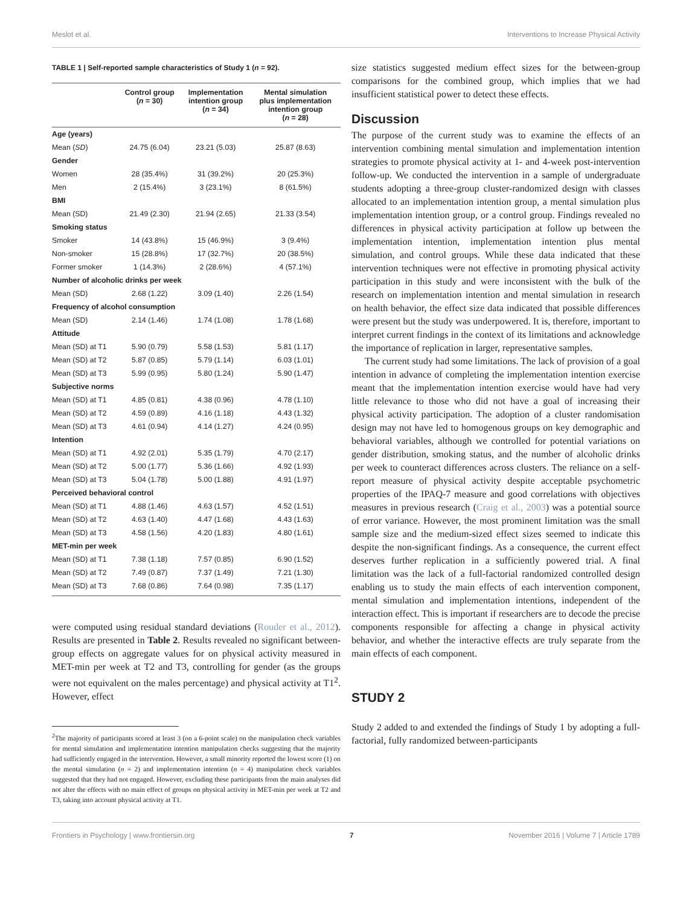Meslot et al. Interventions to Increase Physical Activity
TABLE 1 | Self-reported sample characteristics of Study 1 (n = 92).
| | Control group ( n = 30) | Implementation intention group ( n = 34) | Mental simulation plus implementation intention group ( n = 28) |
| --- | --- | --- | --- |
| Age (years) | | | |
| Mean ( SD ) | 24.75 (6.04) | 23.21 (5.03) | 25.87 (8.63) |
| Gender | | | |
| Women | 28 (35.4%) | 31 (39.2%) | 20 (25.3%) |
| Men | 2 (15.4%) | 3 (23.1%) | 8 (61.5%) |
| BMI | | | |
| Mean (SD) | 21.49 (2.30) | 21.94 (2.65) | 21.33 (3.54) |
| Smoking status | | | |
| Smoker | 14 (43.8%) | 15 (46.9%) | 3 (9.4%) |
| Non-smoker | 15 (28.8%) | 17 (32.7%) | 20 (38.5%) |
| Former smoker | 1 (14.3%) | 2 (28.6%) | 4 (57.1%) |
| Number of alcoholic drinks per week | | | |
| Mean (SD) | 2.68 (1.22) | 3.09 (1.40) | 2.26 (1.54) |
| Frequency of alcohol consumption | | | |
| Mean (SD) | 2.14 (1.46) | 1.74 (1.08) | 1.78 (1.68) |
| Attitude | | | |
| Mean (SD) at T1 | 5.90 (0.79) | 5.58 (1.53) | 5.81 (1.17) |
| Mean (SD) at T2 | 5.87 (0.85) | 5.79 (1.14) | 6.03 (1.01) |
| Mean (SD) at T3 | 5.99 (0.95) | 5.80 (1.24) | 5.90 (1.47) |
| Subjective norms | | | |
| Mean (SD) at T1 | 4.85 (0.81) | 4.38 (0.96) | 4.78 (1.10) |
| Mean (SD) at T2 | 4.59 (0.89) | 4.16 (1.18) | 4.43 (1.32) |
| Mean (SD) at T3 | 4.61 (0.94) | 4.14 (1.27) | 4.24 (0.95) |
| Intention | | | |
| Mean (SD) at T1 | 4.92 (2.01) | 5.35 (1.79) | 4.70 (2.17) |
| Mean (SD) at T2 | 5.00 (1.77) | 5.36 (1.66) | 4.92 (1.93) |
| Mean (SD) at T3 | 5.04 (1.78) | 5.00 (1.88) | 4.91 (1.97) |
| Perceived behavioral control | | | |
| Mean (SD) at T1 | 4.88 (1.46) | 4.63 (1.57) | 4.52 (1.51) |
| Mean (SD) at T2 | 4.63 (1.40) | 4.47 (1.68) | 4.43 (1.63) |
| Mean (SD) at T3 | 4.58 (1.56) | 4.20 (1.83) | 4.80 (1.61) |
| MET-min per week | | | |
| Mean (SD) at T1 | 7.38 (1.18) | 7.57 (0.85) | 6.90 (1.52) |
| Mean (SD) at T2 | 7.49 (0.87) | 7.37 (1.49) | 7.21 (1.30) |
| Mean (SD) at T3 | 7.68 (0.86) | 7.64 (0.98) | 7.35 (1.17) |
were computed using residual standard deviations (Rouder et al., 2012). Results are presented in Table 2. Results revealed no significant between-group effects on aggregate values for on physical activity measured in MET-min per week at T2 and T3, controlling for gender (as the groups were not equivalent on the males percentage) and physical activity at T1<sup>2</sup>. However, effect
<sup>2</sup> The majority of participants scored at least 3 (on a 6-point scale) on the manipulation check variables for mental simulation and implementation intention manipulation checks suggesting that the majority had sufficiently engaged in the intervention. However, a small minority reported the lowest score (1) on the mental simulation (n = 2) and implementation intention (n = 4) manipulation check variables suggested that they had not engaged. However, excluding these participants from the main analyses did not alter the effects with no main effect of groups on physical activity in MET-min per week at T2 and T3, taking into account physical activity at T1.
size statistics suggested medium effect sizes for the between-group comparisons for the combined group, which implies that we had insufficient statistical power to detect these effects.
Discussion
The purpose of the current study was to examine the effects of an intervention combining mental simulation and implementation intention strategies to promote physical activity at 1- and 4-week post-intervention follow-up. We conducted the intervention in a sample of undergraduate students adopting a three-group cluster-randomized design with classes allocated to an implementation intention group, a mental simulation plus implementation intention group, or a control group. Findings revealed no differences in physical activity participation at follow up between the implementation intention, implementation intention plus mental simulation, and control groups. While these data indicated that these intervention techniques were not effective in promoting physical activity participation in this study and were inconsistent with the bulk of the research on implementation intention and mental simulation in research on health behavior, the effect size data indicated that possible differences were present but the study was underpowered. It is, therefore, important to interpret current findings in the context of its limitations and acknowledge the importance of replication in larger, representative samples.
The current study had some limitations. The lack of provision of a goal intention in advance of completing the implementation intention exercise meant that the implementation intention exercise would have had very little relevance to those who did not have a goal of increasing their physical activity participation. The adoption of a cluster randomisation design may not have led to homogenous groups on key demographic and behavioral variables, although we controlled for potential variations on gender distribution, smoking status, and the number of alcoholic drinks per week to counteract differences across clusters. The reliance on a self-report measure of physical activity despite acceptable psychometric properties of the IPAQ-7 measure and good correlations with objectives measures in previous research (Craig et al., 2003) was a potential source of error variance. However, the most prominent limitation was the small sample size and the medium-sized effect sizes seemed to indicate this despite the non-significant findings. As a consequence, the current effect deserves further replication in a sufficiently powered trial. A final limitation was the lack of a full-factorial randomized controlled design enabling us to study the main effects of each intervention component, mental simulation and implementation intentions, independent of the interaction effect. This is important if researchers are to decode the precise components responsible for affecting a change in physical activity behavior, and whether the interactive effects are truly separate from the main effects of each component.
STUDY 2
Study 2 added to and extended the findings of Study 1 by adopting a full-factorial, fully randomized between-participants
Frontiers in Psychology | www.frontiersin.org 7 November 2016 | Volume 7 | Article 1789